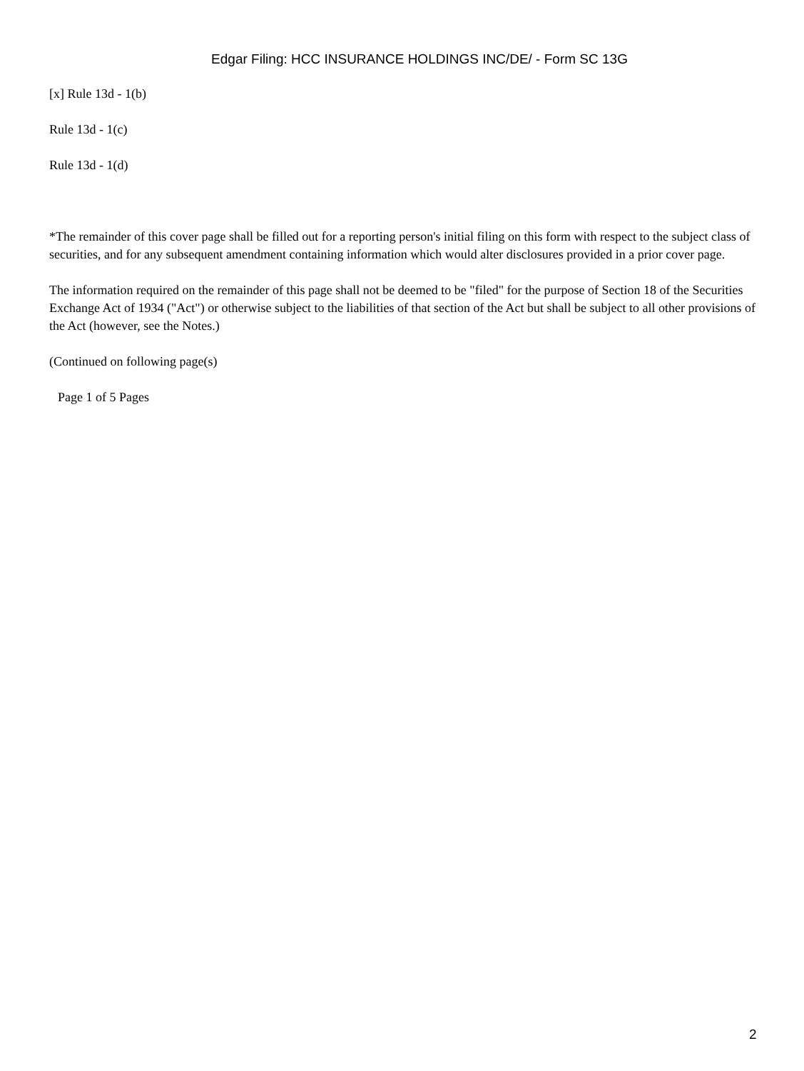Edgar Filing: HCC INSURANCE HOLDINGS INC/DE/ - Form SC 13G
[x] Rule 13d - 1(b)
Rule 13d - 1(c)
Rule 13d - 1(d)
*The remainder of this cover page shall be filled out for a reporting person's initial filing on this form with respect to the subject class of securities, and for any subsequent amendment containing information which would alter disclosures provided in a prior cover page.
The information required on the remainder of this page shall not be deemed to be "filed" for the purpose of Section 18 of the Securities Exchange Act of 1934 ("Act") or otherwise subject to the liabilities of that section of the Act but shall be subject to all other provisions of the Act (however, see the Notes.)
(Continued on following page(s)
Page 1 of 5 Pages
2